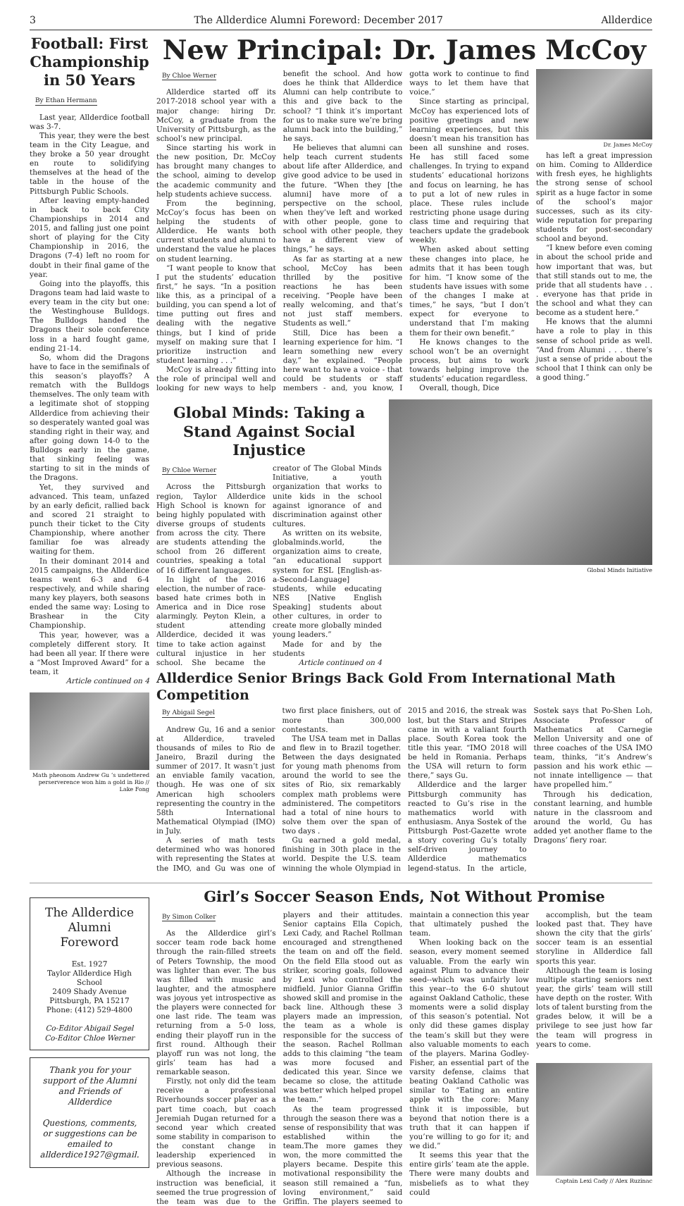3 The Allderdice Alumni Foreword: December 2017 Allderdice
Football: First Championship in 50 Years
By Ethan Hermann
Last year, Allderdice football was 3-7.
This year, they were the best team in the City League, and they broke a 50 year drought en route to solidifying themselves at the head of the table in the house of the Pittsburgh Public Schools.
After leaving empty-handed in back to back City Championships in 2014 and 2015, and falling just one point short of playing for the City Championship in 2016, the Dragons (7-4) left no room for doubt in their final game of the year.
Going into the playoffs, this Dragons team had laid waste to every team in the city but one: the Westinghouse Bulldogs. The Bulldogs handed the Dragons their sole conference loss in a hard fought game, ending 21-14.
So, whom did the Dragons have to face in the semifinals of this season’s playoffs? A rematch with the Bulldogs themselves. The only team with a legitimate shot of stopping Allderdice from achieving their so desperately wanted goal was standing right in their way, and after going down 14-0 to the Bulldogs early in the game, that sinking feeling was starting to sit in the minds of the Dragons.
Yet, they survived and advanced. This team, unfazed by an early deficit, rallied back and scored 21 straight to punch their ticket to the City Championship, where another familiar foe was already waiting for them.
In their dominant 2014 and 2015 campaigns, the Allderdice teams went 6-3 and 6-4 respectively, and while sharing many key players, both seasons ended the same way: Losing to Brashear in the City Championship.
This year, however, was a completely different story. It had been all year. If there were a “Most Improved Award” for a team, it
Article continued on 4
Math pheonom Andrew Gu ‘s undettered perserverence won him a gold in Rio // Lake Fong
New Principal: Dr. James McCoy
By Chloe Werner
Allderdice started off its 2017-2018 school year with a major change: hiring Dr. McCoy, a graduate from the University of Pittsburgh, as the school’s new principal.
Since starting his work in the new position, Dr. McCoy has brought many changes to the school, aiming to develop the academic community and help students achieve success.
From the beginning, McCoy’s focus has been on helping the students of Allderdice. He wants both current students and alumni to understand the value he places on student learning.
“I want people to know that I put the students’ education first,” he says. “In a position like this, as a principal of a building, you can spend a lot of time putting out fires and dealing with the negative things, but I kind of pride myself on making sure that I prioritize instruction and student learning . . .”
McCoy is already fitting into the role of principal well and looking for new ways to help benefit the school. And how does he think that Allderdice Alumni can help contribute to this and give back to the school? “I think it’s important for us to make sure we’re bring alumni back into the building,” he says.
He believes that alumni can help teach current students about life after Allderdice, and give good advice to be used in the future. “When they [the alumni] have more of a perspective on the school, when they’ve left and worked with other people, gone to school with other people, they have a different view of things,” he says.
As far as starting at a new school, McCoy has been thrilled by the positive reactions he has been receiving. “People have been really welcoming, and that’s not just staff members. Students as well.”
Still, Dice has been a learning experience for him. “I learn something new every day,” he explained. “People here want to have a voice - that could be students or staff members - and, you know, I gotta work to continue to find ways to let them have that voice.”
Since starting as principal, McCoy has experienced lots of positive greetings and new learning experiences, but this doesn’t mean his transition has been all sunshine and roses. He has still faced some challenges. In trying to expand students’ educational horizons and focus on learning, he has to put a lot of new rules in place. These rules include restricting phone usage during class time and requiring that teachers update the gradebook weekly.
When asked about setting these changes into place, he admits that it has been tough for him. “I know some of the students have issues with some of the changes I make at times,” he says, “but I don’t expect for everyone to understand that I’m making them for their own benefit.”
He knows changes to the school won’t be an overnight process, but aims to work towards helping improve the students’ education regardless.
Overall, though, Dice
Dr. James McCoy
has left a great impression on him. Coming to Allderdice with fresh eyes, he highlights the strong sense of school spirit as a huge factor in some of the school’s major successes, such as its city-wide reputation for preparing students for post-secondary school and beyond.
“I knew before even coming in about the school pride and how important that was, but that still stands out to me, the pride that all students have . . . everyone has that pride in the school and what they can become as a student here.”
He knows that the alumni have a role to play in this sense of school pride as well. “And from Alumni . . . there’s just a sense of pride about the school that I think can only be a good thing.”
Global Minds: Taking a Stand Against Social Injustice
By Chloe Werner
Across the Pittsburgh region, Taylor Allderdice High School is known for being highly populated with diverse groups of students from across the city. There are students attending the school from 26 different countries, speaking a total of 16 different languages.
In light of the 2016 election, the number of race-based hate crimes both in America and in Dice rose alarmingly. Peyton Klein, a student attending Allderdice, decided it was time to take action against cultural injustice in her school. She became the creator of The Global Minds Initiative, a youth organization that works to unite kids in the school against ignorance of and discrimination against other cultures.
As written on its website, globalminds.world, the organization aims to create, “an educational support system for ESL [English-as-a-Second-Language] students, while educating NES [Native English Speaking] students about other cultures, in order to create more globally minded young leaders.”
Made for and by the students
Article continued on 4
Global Minds Initiative
Allderdice Senior Brings Back Gold From International Math Competition
By Abigail Segel
Andrew Gu, 16 and a senior at Allderdice, traveled thousands of miles to Rio de Janeiro, Brazil during the summer of 2017. It wasn’t just an enviable family vacation, though. He was one of six American high schoolers representing the country in the 58th International Mathematical Olympiad (IMO) in July.
A series of math tests determined who was honored with representing the States at the IMO, and Gu was one of two first place finishers, out of more than 300,000 contestants.
The USA team met in Dallas and flew in to Brazil together. Between the days designated for young math phenoms from around the world to see the sites of Rio, six remarkably complex math problems were administered. The competitors had a total of nine hours to solve them over the span of two days .
Gu earned a gold medal, finishing in 30th place in the world. Despite the U.S. team winning the whole Olympiad in 2015 and 2016, the streak was lost, but the Stars and Stripes came in with a valiant fourth place. South Korea took the title this year. “IMO 2018 will be held in Romania. Perhaps the USA will return to form there,” says Gu.
Allderdice and the larger Pittsburgh community has reacted to Gu’s rise in the mathematics world with enthusiasm. Anya Sostek of the Pittsburgh Post-Gazette wrote a story covering Gu’s totally self-driven journey to Allderdice mathematics legend-status. In the article, Sostek says that Po-Shen Loh, Associate Professor of Mathematics at Carnegie Mellon University and one of three coaches of the USA IMO team, thinks, “it’s Andrew’s passion and his work ethic — not innate intelligence — that have propelled him.”
Through his dedication, constant learning, and humble nature in the classroom and around the world, Gu has added yet another flame to the Dragons’ fiery roar.
The Allderdice Alumni Foreword
Est. 1927
Taylor Allderdice High School
2409 Shady Avenue
Pittsburgh, PA 15217
Phone: (412) 529-4800
Co-Editor Abigail Segel
Co-Editor Chloe Werner
Thank you for your support of the Alumni and Friends of Allderdice
Questions, comments, or suggestions can be emailed to allderdice1927@gmail.
Girl’s Soccer Season Ends, Not Without Promise
By Simon Colker
As the Allderdice girl’s soccer team rode back home through the rain-filled streets of Peters Township, the mood was lighter than ever. The bus was filled with music and laughter, and the atmosphere was joyous yet introspective as the players were connected for one last ride. The team was returning from a 5-0 loss, ending their playoff run in the first round. Although their playoff run was not long, the girls’ team has had a remarkable season.
Firstly, not only did the team receive a professional Riverhounds soccer player as a part time coach, but coach Jeremiah Dugan returned for a second year which created some stability in comparison to the constant change in leadership experienced in previous seasons.
Although the increase in instruction was beneficial, it seemed the true progression of the team was due to the players and their attitudes. Senior captains Ella Copich, Lexi Cady, and Rachel Rollman encouraged and strengthened the team on and off the field. On the field Ella stood out as striker, scoring goals, followed by Lexi who controlled the midfield. Junior Gianna Griffin showed skill and promise in the back line. Although these 3 players made an impression, the team as a whole is responsible for the success of the season. Rachel Rollman adds to this claiming “the team was more focused and dedicated this year. Since we became so close, the attitude was better which helped propel the team.”
As the team progressed through the season there was a sense of responsibility that was established within the team.The more games they won, the more committed the players became. Despite this motivational responsibility the season still remained a “fun, loving environment,” said Griffin. The players seemed to maintain a connection this year that ultimately pushed the team.
When looking back on the season, every moment seemed valuable. From the early win against Plum to advance their seed--which was unfairly low this year--to the 6-0 shutout against Oakland Catholic, these moments were a solid display of this season’s potential. Not only did these games display the team’s skill but they were also valuable moments to each of the players. Marina Godley-Fisher, an essential part of the varsity defense, claims that beating Oakland Catholic was similar to “Eating an entire apple with the core: Many think it is impossible, but beyond that notion there is a truth that it can happen if you’re willing to go for it; and we did.”
It seems this year that the entire girls’ team ate the apple. There were many doubts and misbeliefs as to what they could
accomplish, but the team looked past that. They have shown the city that the girls’ soccer team is an essential storyline in Allderdice fall sports this year.
Although the team is losing multiple starting seniors next year, the girls’ team will still have depth on the roster. With lots of talent bursting from the grades below, it will be a privilege to see just how far the team will progress in years to come.
Captain Lexi Cady // Alex Ruzinac